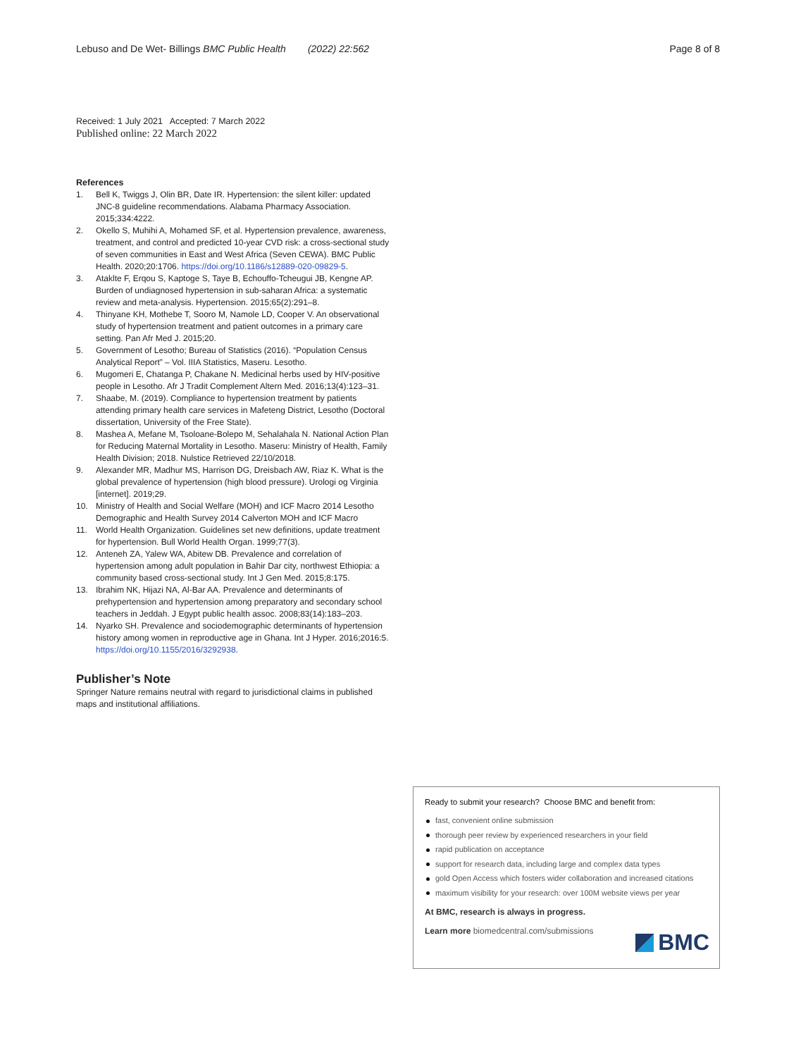Lebuso and De Wet- Billings BMC Public Health (2022) 22:562
Page 8 of 8
Received: 1 July 2021 Accepted: 7 March 2022
Published online: 22 March 2022
References
1. Bell K, Twiggs J, Olin BR, Date IR. Hypertension: the silent killer: updated JNC-8 guideline recommendations. Alabama Pharmacy Association. 2015;334:4222.
2. Okello S, Muhihi A, Mohamed SF, et al. Hypertension prevalence, awareness, treatment, and control and predicted 10-year CVD risk: a cross-sectional study of seven communities in East and West Africa (Seven CEWA). BMC Public Health. 2020;20:1706. https://doi.org/10.1186/s12889-020-09829-5.
3. Ataklte F, Erqou S, Kaptoge S, Taye B, Echouffo-Tcheugui JB, Kengne AP. Burden of undiagnosed hypertension in sub-saharan Africa: a systematic review and meta-analysis. Hypertension. 2015;65(2):291–8.
4. Thinyane KH, Mothebe T, Sooro M, Namole LD, Cooper V. An observational study of hypertension treatment and patient outcomes in a primary care setting. Pan Afr Med J. 2015;20.
5. Government of Lesotho; Bureau of Statistics (2016). “Population Census Analytical Report” – Vol. IIIA Statistics, Maseru. Lesotho.
6. Mugomeri E, Chatanga P, Chakane N. Medicinal herbs used by HIV-positive people in Lesotho. Afr J Tradit Complement Altern Med. 2016;13(4):123–31.
7. Shaabe, M. (2019). Compliance to hypertension treatment by patients attending primary health care services in Mafeteng District, Lesotho (Doctoral dissertation, University of the Free State).
8. Mashea A, Mefane M, Tsoloane-Bolepo M, Sehalahala N. National Action Plan for Reducing Maternal Mortality in Lesotho. Maseru: Ministry of Health, Family Health Division; 2018. Nulstice Retrieved 22/10/2018.
9. Alexander MR, Madhur MS, Harrison DG, Dreisbach AW, Riaz K. What is the global prevalence of hypertension (high blood pressure). Urologi og Virginia [internet]. 2019;29.
10. Ministry of Health and Social Welfare (MOH) and ICF Macro 2014 Lesotho Demographic and Health Survey 2014 Calverton MOH and ICF Macro
11. World Health Organization. Guidelines set new definitions, update treatment for hypertension. Bull World Health Organ. 1999;77(3).
12. Anteneh ZA, Yalew WA, Abitew DB. Prevalence and correlation of hypertension among adult population in Bahir Dar city, northwest Ethiopia: a community based cross-sectional study. Int J Gen Med. 2015;8:175.
13. Ibrahim NK, Hijazi NA, Al-Bar AA. Prevalence and determinants of prehypertension and hypertension among preparatory and secondary school teachers in Jeddah. J Egypt public health assoc. 2008;83(14):183–203.
14. Nyarko SH. Prevalence and sociodemographic determinants of hypertension history among women in reproductive age in Ghana. Int J Hyper. 2016;2016:5. https://doi.org/10.1155/2016/3292938.
Publisher’s Note
Springer Nature remains neutral with regard to jurisdictional claims in published maps and institutional affiliations.
Ready to submit your research? Choose BMC and benefit from:
fast, convenient online submission
thorough peer review by experienced researchers in your field
rapid publication on acceptance
support for research data, including large and complex data types
gold Open Access which fosters wider collaboration and increased citations
maximum visibility for your research: over 100M website views per year
At BMC, research is always in progress.
Learn more biomedcentral.com/submissions
BMC